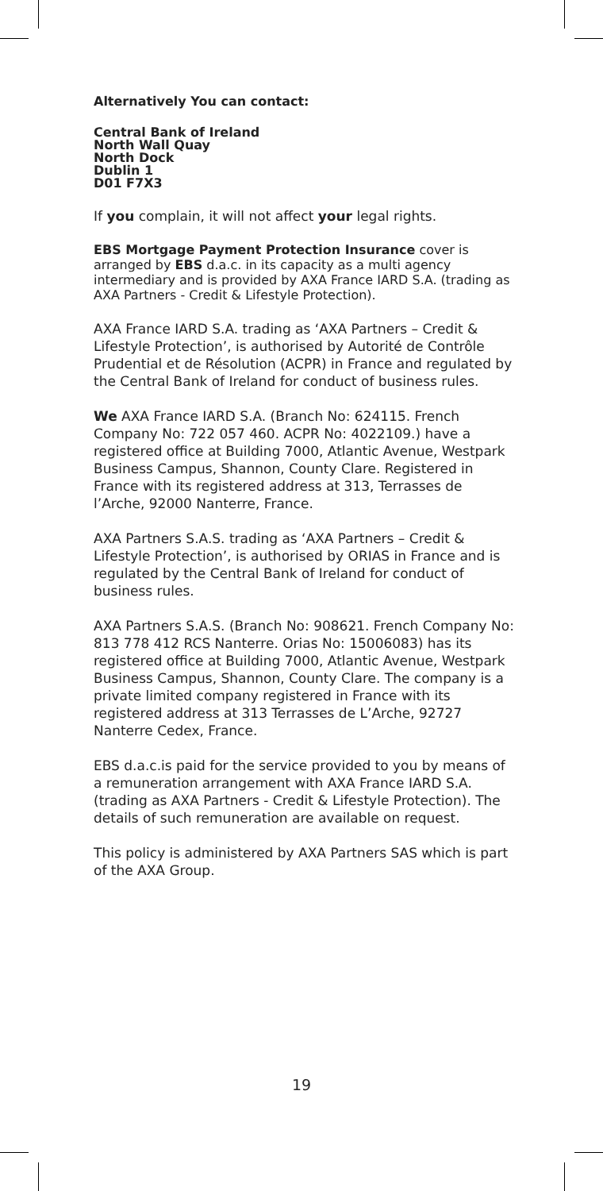Alternatively You can contact:
Central Bank of Ireland
North Wall Quay
North Dock
Dublin 1
D01 F7X3
If you complain, it will not affect your legal rights.
EBS Mortgage Payment Protection Insurance cover is arranged by EBS d.a.c. in its capacity as a multi agency intermediary and is provided by AXA France IARD S.A. (trading as AXA Partners - Credit & Lifestyle Protection).
AXA France IARD S.A. trading as ‘AXA Partners – Credit & Lifestyle Protection’, is authorised by Autorité de Contrôle Prudential et de Résolution (ACPR) in France and regulated by the Central Bank of Ireland for conduct of business rules.
We AXA France IARD S.A. (Branch No: 624115. French Company No: 722 057 460. ACPR No: 4022109.) have a registered office at Building 7000, Atlantic Avenue, Westpark Business Campus, Shannon, County Clare. Registered in France with its registered address at 313, Terrasses de l’Arche, 92000 Nanterre, France.
AXA Partners S.A.S. trading as ‘AXA Partners – Credit & Lifestyle Protection’, is authorised by ORIAS in France and is regulated by the Central Bank of Ireland for conduct of business rules.
AXA Partners S.A.S. (Branch No: 908621. French Company No: 813 778 412 RCS Nanterre. Orias No: 15006083) has its registered office at Building 7000, Atlantic Avenue, Westpark Business Campus, Shannon, County Clare. The company is a private limited company registered in France with its registered address at 313 Terrasses de L’Arche, 92727 Nanterre Cedex, France.
EBS d.a.c.is paid for the service provided to you by means of a remuneration arrangement with AXA France IARD S.A. (trading as AXA Partners - Credit & Lifestyle Protection). The details of such remuneration are available on request.
This policy is administered by AXA Partners SAS which is part of the AXA Group.
19